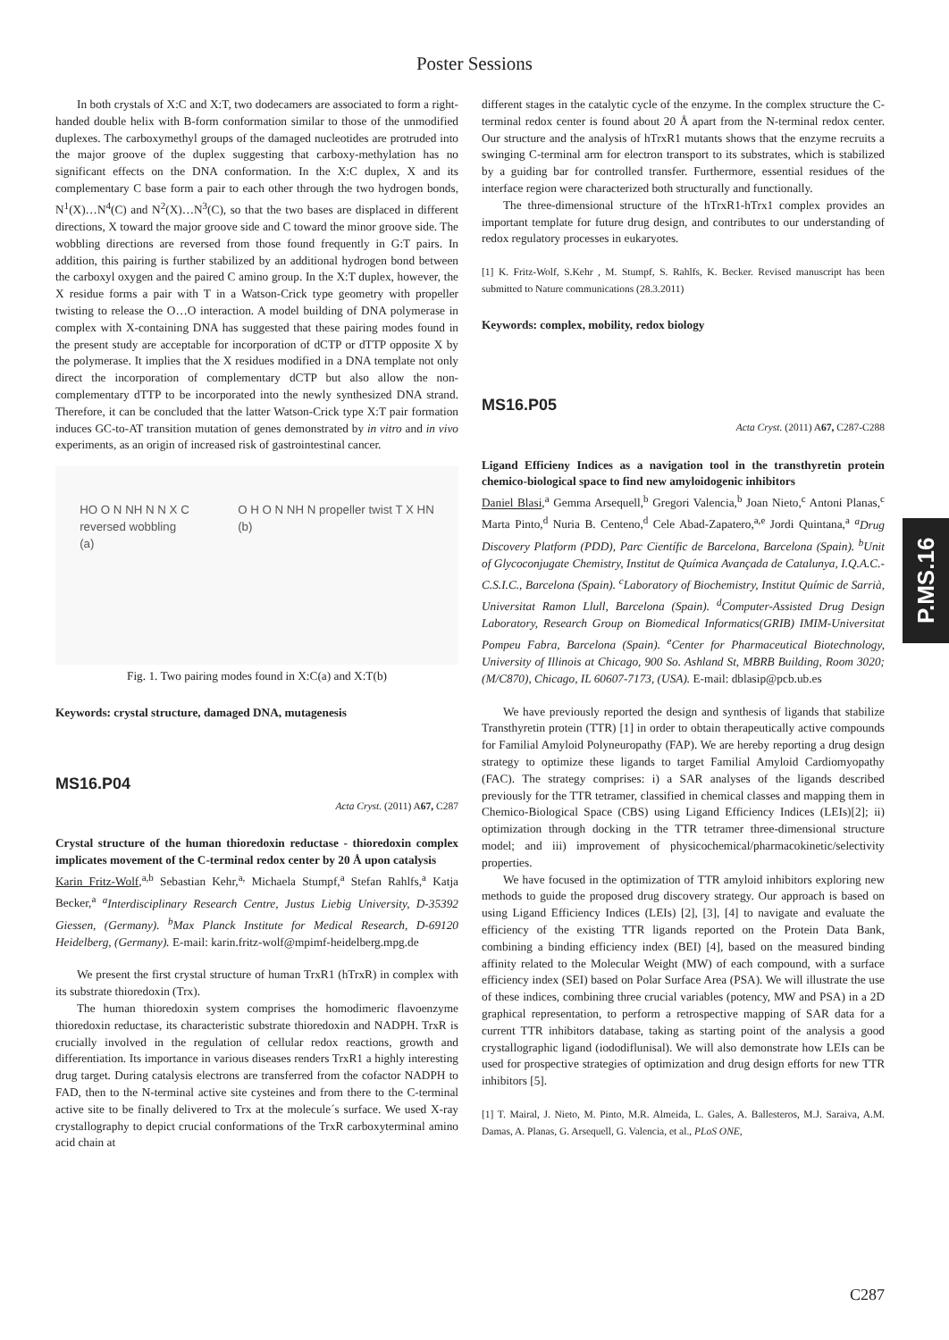Poster Sessions
In both crystals of X:C and X:T, two dodecamers are associated to form a right-handed double helix with B-form conformation similar to those of the unmodified duplexes. The carboxymethyl groups of the damaged nucleotides are protruded into the major groove of the duplex suggesting that carboxy-methylation has no significant effects on the DNA conformation. In the X:C duplex, X and its complementary C base form a pair to each other through the two hydrogen bonds, N<sup>1</sup>(X)…N<sup>4</sup>(C) and N<sup>2</sup>(X)…N<sup>3</sup>(C), so that the two bases are displaced in different directions, X toward the major groove side and C toward the minor groove side. The wobbling directions are reversed from those found frequently in G:T pairs. In addition, this pairing is further stabilized by an additional hydrogen bond between the carboxyl oxygen and the paired C amino group. In the X:T duplex, however, the X residue forms a pair with T in a Watson-Crick type geometry with propeller twisting to release the O…O interaction. A model building of DNA polymerase in complex with X-containing DNA has suggested that these pairing modes found in the present study are acceptable for incorporation of dCTP or dTTP opposite X by the polymerase. It implies that the X residues modified in a DNA template not only direct the incorporation of complementary dCTP but also allow the non-complementary dTTP to be incorporated into the newly synthesized DNA strand. Therefore, it can be concluded that the latter Watson-Crick type X:T pair formation induces GC-to-AT transition mutation of genes demonstrated by in vitro and in vivo experiments, as an origin of increased risk of gastrointestinal cancer.
HO O N NH N N X C
reversed wobbling
(a)
O H O N NH N propeller twist T X HN
(b)
Fig. 1. Two pairing modes found in X:C(a) and X:T(b)
Keywords: crystal structure, damaged DNA, mutagenesis
MS16.P04
Acta Cryst. (2011) A67, C287
Crystal structure of the human thioredoxin reductase - thioredoxin complex implicates movement of the C-terminal redox center by 20 Å upon catalysis
Karin Fritz-Wolf,<sup>a,b</sup> Sebastian Kehr,<sup>a,</sup> Michaela Stumpf,<sup>a</sup> Stefan Rahlfs,<sup>a</sup> Katja Becker,<sup>a</sup> <sup>a</sup>Interdisciplinary Research Centre, Justus Liebig University, D-35392 Giessen, (Germany). <sup>b</sup>Max Planck Institute for Medical Research, D-69120 Heidelberg, (Germany). E-mail: karin.fritz-wolf@mpimf-heidelberg.mpg.de
We present the first crystal structure of human TrxR1 (hTrxR) in complex with its substrate thioredoxin (Trx).
The human thioredoxin system comprises the homodimeric flavoenzyme thioredoxin reductase, its characteristic substrate thioredoxin and NADPH. TrxR is crucially involved in the regulation of cellular redox reactions, growth and differentiation. Its importance in various diseases renders TrxR1 a highly interesting drug target. During catalysis electrons are transferred from the cofactor NADPH to FAD, then to the N-terminal active site cysteines and from there to the C-terminal active site to be finally delivered to Trx at the molecule´s surface. We used X-ray crystallography to depict crucial conformations of the TrxR carboxyterminal amino acid chain at
different stages in the catalytic cycle of the enzyme. In the complex structure the C-terminal redox center is found about 20 Å apart from the N-terminal redox center. Our structure and the analysis of hTrxR1 mutants shows that the enzyme recruits a swinging C-terminal arm for electron transport to its substrates, which is stabilized by a guiding bar for controlled transfer. Furthermore, essential residues of the interface region were characterized both structurally and functionally.
The three-dimensional structure of the hTrxR1-hTrx1 complex provides an important template for future drug design, and contributes to our understanding of redox regulatory processes in eukaryotes.
[1] K. Fritz-Wolf, S.Kehr , M. Stumpf, S. Rahlfs, K. Becker. Revised manuscript has been submitted to Nature communications (28.3.2011)
Keywords: complex, mobility, redox biology
MS16.P05
Acta Cryst. (2011) A67, C287-C288
Ligand Efficieny Indices as a navigation tool in the transthyretin protein chemico-biological space to find new amyloidogenic inhibitors
Daniel Blasi,<sup>a</sup> Gemma Arsequell,<sup>b</sup> Gregori Valencia,<sup>b</sup> Joan Nieto,<sup>c</sup> Antoni Planas,<sup>c</sup> Marta Pinto,<sup>d</sup> Nuria B. Centeno,<sup>d</sup> Cele Abad-Zapatero,<sup>a,e</sup> Jordi Quintana,<sup>a</sup> <sup>a</sup>Drug Discovery Platform (PDD), Parc Científic de Barcelona, Barcelona (Spain). <sup>b</sup>Unit of Glycoconjugate Chemistry, Institut de Química Avançada de Catalunya, I.Q.A.C.-C.S.I.C., Barcelona (Spain). <sup>c</sup>Laboratory of Biochemistry, Institut Químic de Sarrià, Universitat Ramon Llull, Barcelona (Spain). <sup>d</sup>Computer-Assisted Drug Design Laboratory, Research Group on Biomedical Informatics(GRIB) IMIM-Universitat Pompeu Fabra, Barcelona (Spain). <sup>e</sup>Center for Pharmaceutical Biotechnology, University of Illinois at Chicago, 900 So. Ashland St, MBRB Building, Room 3020; (M/C870), Chicago, IL 60607-7173, (USA). E-mail: dblasip@pcb.ub.es
We have previously reported the design and synthesis of ligands that stabilize Transthyretin protein (TTR) [1] in order to obtain therapeutically active compounds for Familial Amyloid Polyneuropathy (FAP). We are hereby reporting a drug design strategy to optimize these ligands to target Familial Amyloid Cardiomyopathy (FAC). The strategy comprises: i) a SAR analyses of the ligands described previously for the TTR tetramer, classified in chemical classes and mapping them in Chemico-Biological Space (CBS) using Ligand Efficiency Indices (LEIs)[2]; ii) optimization through docking in the TTR tetramer three-dimensional structure model; and iii) improvement of physicochemical/pharmacokinetic/selectivity properties.
We have focused in the optimization of TTR amyloid inhibitors exploring new methods to guide the proposed drug discovery strategy. Our approach is based on using Ligand Efficiency Indices (LEIs) [2], [3], [4] to navigate and evaluate the efficiency of the existing TTR ligands reported on the Protein Data Bank, combining a binding efficiency index (BEI) [4], based on the measured binding affinity related to the Molecular Weight (MW) of each compound, with a surface efficiency index (SEI) based on Polar Surface Area (PSA). We will illustrate the use of these indices, combining three crucial variables (potency, MW and PSA) in a 2D graphical representation, to perform a retrospective mapping of SAR data for a current TTR inhibitors database, taking as starting point of the analysis a good crystallographic ligand (iododiflunisal). We will also demonstrate how LEIs can be used for prospective strategies of optimization and drug design efforts for new TTR inhibitors [5].
[1] T. Mairal, J. Nieto, M. Pinto, M.R. Almeida, L. Gales, A. Ballesteros, M.J. Saraiva, A.M. Damas, A. Planas, G. Arsequell, G. Valencia, et al., PLoS ONE,
P.MS.16
C287